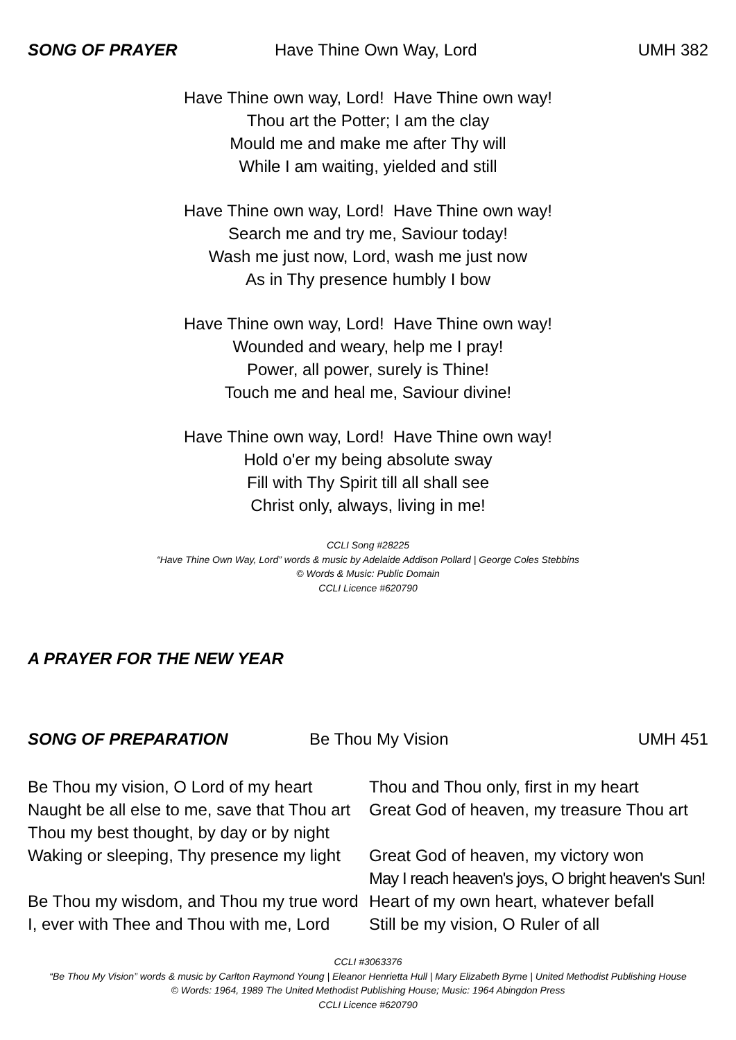SONG OF PRAYER Have Thine Own Way, Lord UMH 382
Have Thine own way, Lord! Have Thine own way!
Thou art the Potter; I am the clay
Mould me and make me after Thy will
While I am waiting, yielded and still
Have Thine own way, Lord! Have Thine own way!
Search me and try me, Saviour today!
Wash me just now, Lord, wash me just now
As in Thy presence humbly I bow
Have Thine own way, Lord! Have Thine own way!
Wounded and weary, help me I pray!
Power, all power, surely is Thine!
Touch me and heal me, Saviour divine!
Have Thine own way, Lord! Have Thine own way!
Hold o'er my being absolute sway
Fill with Thy Spirit till all shall see
Christ only, always, living in me!
CCLI Song #28225
“Have Thine Own Way, Lord” words & music by Adelaide Addison Pollard | George Coles Stebbins
© Words & Music: Public Domain
CCLI Licence #620790
A PRAYER FOR THE NEW YEAR
SONG OF PREPARATION Be Thou My Vision UMH 451
Be Thou my vision, O Lord of my heart
Naught be all else to me, save that Thou art
Thou my best thought, by day or by night
Waking or sleeping, Thy presence my light
Be Thou my wisdom, and Thou my true word
I, ever with Thee and Thou with me, Lord
Thou and Thou only, first in my heart
Great God of heaven, my treasure Thou art
Great God of heaven, my victory won
May I reach heaven's joys, O bright heaven's Sun!
Heart of my own heart, whatever befall
Still be my vision, O Ruler of all
CCLI #3063376
“Be Thou My Vision” words & music by Carlton Raymond Young | Eleanor Henrietta Hull | Mary Elizabeth Byrne | United Methodist Publishing House
© Words: 1964, 1989 The United Methodist Publishing House; Music: 1964 Abingdon Press
CCLI Licence #620790